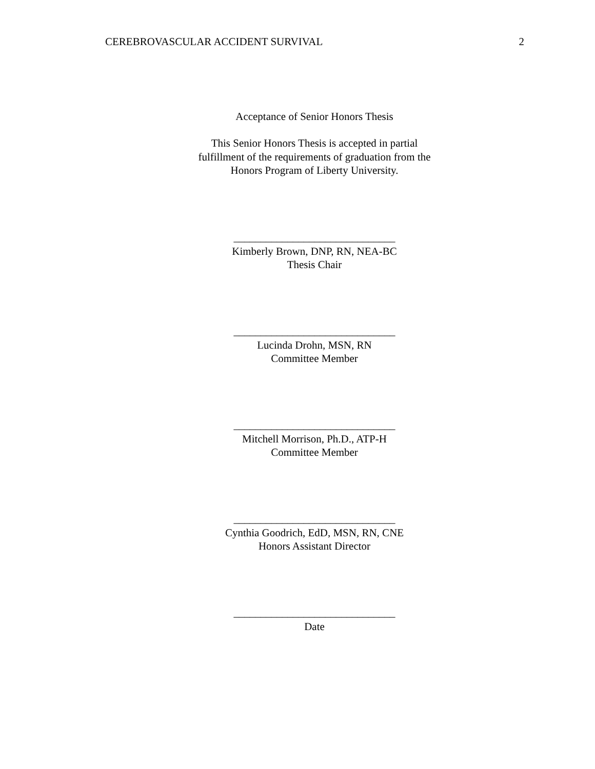CEREBROVASCULAR ACCIDENT SURVIVAL 2
Acceptance of Senior Honors Thesis
This Senior Honors Thesis is accepted in partial
fulfillment of the requirements of graduation from the
Honors Program of Liberty University.
______________________________
Kimberly Brown, DNP, RN, NEA-BC
Thesis Chair
______________________________
Lucinda Drohn, MSN, RN
Committee Member
______________________________
Mitchell Morrison, Ph.D., ATP-H
Committee Member
______________________________
Cynthia Goodrich, EdD, MSN, RN, CNE
Honors Assistant Director
______________________________
Date